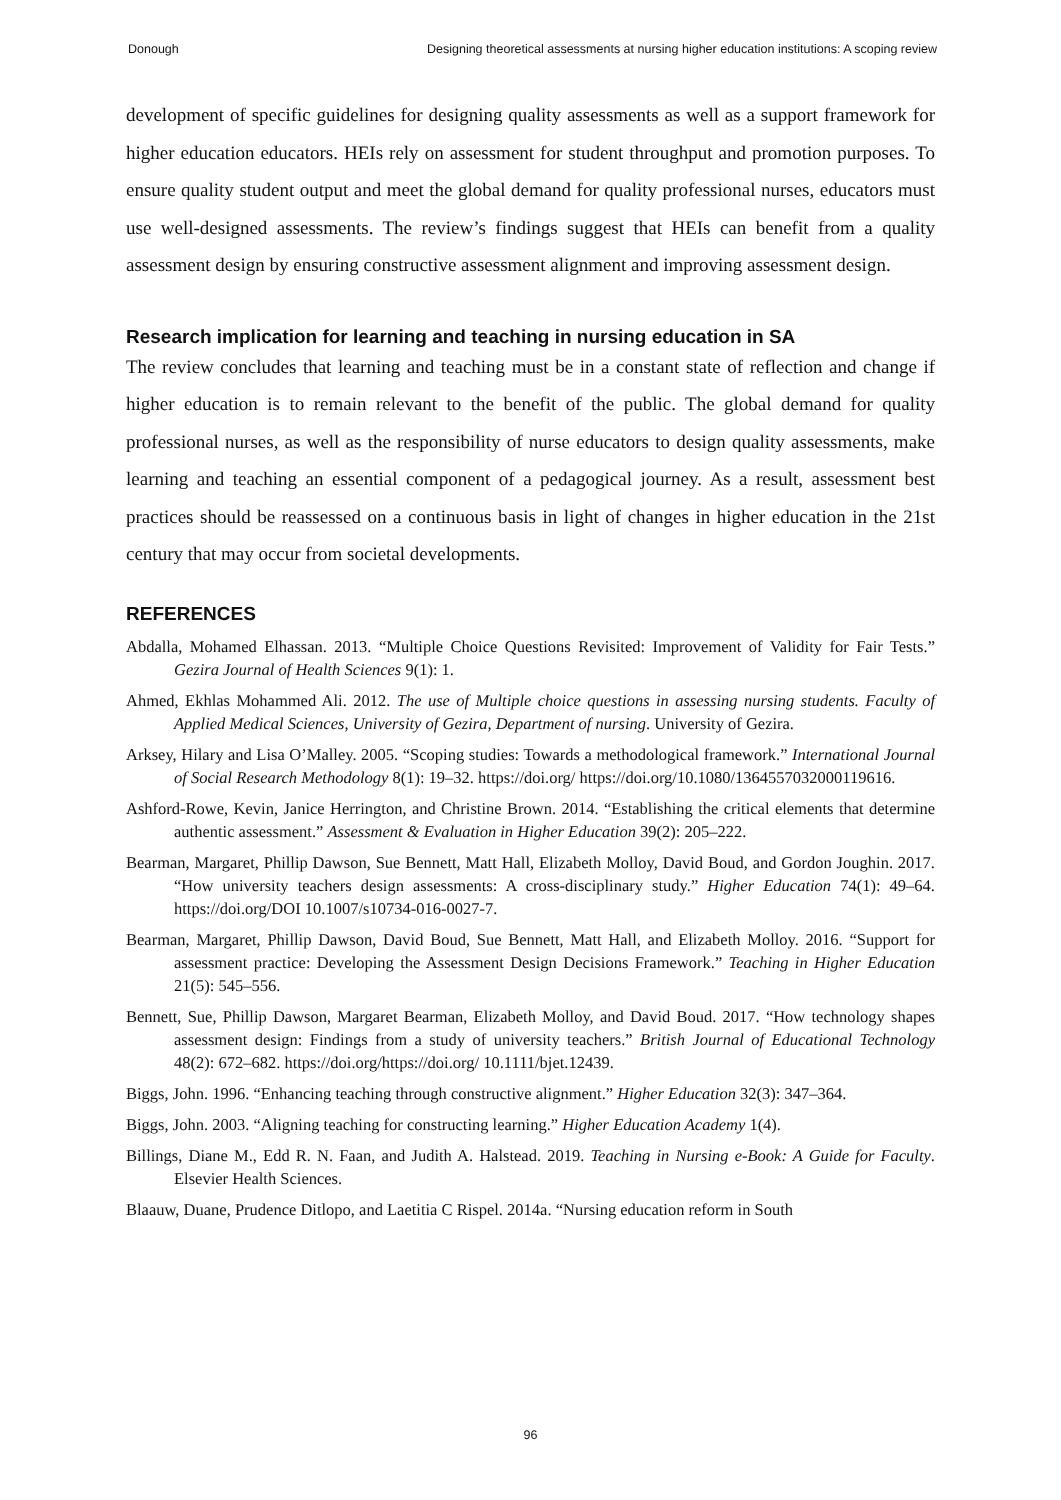Donough Designing theoretical assessments at nursing higher education institutions: A scoping review
development of specific guidelines for designing quality assessments as well as a support framework for higher education educators. HEIs rely on assessment for student throughput and promotion purposes. To ensure quality student output and meet the global demand for quality professional nurses, educators must use well-designed assessments. The review’s findings suggest that HEIs can benefit from a quality assessment design by ensuring constructive assessment alignment and improving assessment design.
Research implication for learning and teaching in nursing education in SA
The review concludes that learning and teaching must be in a constant state of reflection and change if higher education is to remain relevant to the benefit of the public. The global demand for quality professional nurses, as well as the responsibility of nurse educators to design quality assessments, make learning and teaching an essential component of a pedagogical journey. As a result, assessment best practices should be reassessed on a continuous basis in light of changes in higher education in the 21st century that may occur from societal developments.
REFERENCES
Abdalla, Mohamed Elhassan. 2013. “Multiple Choice Questions Revisited: Improvement of Validity for Fair Tests.” Gezira Journal of Health Sciences 9(1): 1.
Ahmed, Ekhlas Mohammed Ali. 2012. The use of Multiple choice questions in assessing nursing students. Faculty of Applied Medical Sciences, University of Gezira, Department of nursing. University of Gezira.
Arksey, Hilary and Lisa O’Malley. 2005. “Scoping studies: Towards a methodological framework.” International Journal of Social Research Methodology 8(1): 19–32. https://doi.org/ https://doi.org/10.1080/1364557032000119616.
Ashford-Rowe, Kevin, Janice Herrington, and Christine Brown. 2014. “Establishing the critical elements that determine authentic assessment.” Assessment & Evaluation in Higher Education 39(2): 205–222.
Bearman, Margaret, Phillip Dawson, Sue Bennett, Matt Hall, Elizabeth Molloy, David Boud, and Gordon Joughin. 2017. “How university teachers design assessments: A cross-disciplinary study.” Higher Education 74(1): 49–64. https://doi.org/DOI 10.1007/s10734-016-0027-7.
Bearman, Margaret, Phillip Dawson, David Boud, Sue Bennett, Matt Hall, and Elizabeth Molloy. 2016. “Support for assessment practice: Developing the Assessment Design Decisions Framework.” Teaching in Higher Education 21(5): 545–556.
Bennett, Sue, Phillip Dawson, Margaret Bearman, Elizabeth Molloy, and David Boud. 2017. “How technology shapes assessment design: Findings from a study of university teachers.” British Journal of Educational Technology 48(2): 672–682. https://doi.org/https://doi.org/ 10.1111/bjet.12439.
Biggs, John. 1996. “Enhancing teaching through constructive alignment.” Higher Education 32(3): 347–364.
Biggs, John. 2003. “Aligning teaching for constructing learning.” Higher Education Academy 1(4).
Billings, Diane M., Edd R. N. Faan, and Judith A. Halstead. 2019. Teaching in Nursing e-Book: A Guide for Faculty. Elsevier Health Sciences.
Blaauw, Duane, Prudence Ditlopo, and Laetitia C Rispel. 2014a. “Nursing education reform in South
96